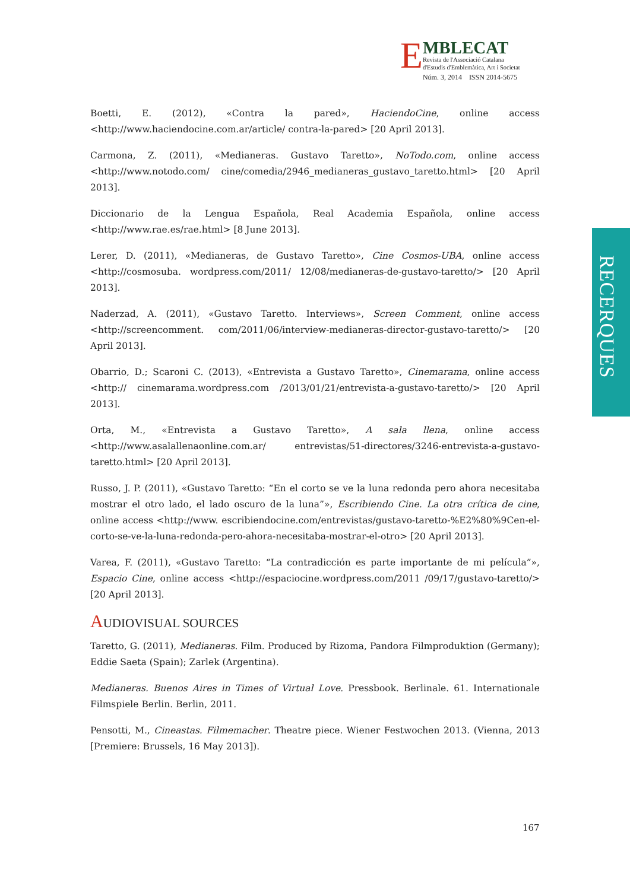E
MBLECAT
Revista de l'Associació Catalana
d'Estudis d'Emblemàtica, Art i Societat
Núm. 3, 2014 ISSN 2014-5675
RECERQUES
Boetti, E. (2012), «Contra la pared», HaciendoCine, online access <http://www.haciendocine.com.ar/article/ contra-la-pared> [20 April 2013].
Carmona, Z. (2011), «Medianeras. Gustavo Taretto», NoTodo.com, online access <http://www.notodo.com/ cine/comedia/2946_medianeras_gustavo_taretto.html> [20 April 2013].
Diccionario de la Lengua Española, Real Academia Española, online access <http://www.rae.es/rae.html> [8 June 2013].
Lerer, D. (2011), «Medianeras, de Gustavo Taretto», Cine Cosmos-UBA, online access <http://cosmosuba. wordpress.com/2011/ 12/08/medianeras-de-gustavo-taretto/> [20 April 2013].
Naderzad, A. (2011), «Gustavo Taretto. Interviews», Screen Comment, online access <http://screencomment. com/2011/06/interview-medianeras-director-gustavo-taretto/> [20 April 2013].
Obarrio, D.; Scaroni C. (2013), «Entrevista a Gustavo Taretto», Cinemarama, online access <http:// cinemarama.wordpress.com /2013/01/21/entrevista-a-gustavo-taretto/> [20 April 2013].
Orta, M., «Entrevista a Gustavo Taretto», A sala llena, online access <http://www.asalallenaonline.com.ar/ entrevistas/51-directores/3246-entrevista-a-gustavo-taretto.html> [20 April 2013].
Russo, J. P. (2011), «Gustavo Taretto: “En el corto se ve la luna redonda pero ahora necesitaba mostrar el otro lado, el lado oscuro de la luna”», Escribiendo Cine. La otra crítica de cine, online access <http://www. escribiendocine.com/entrevistas/gustavo-taretto-%E2%80%9Cen-el-corto-se-ve-la-luna-redonda-pero-ahora-necesitaba-mostrar-el-otro> [20 April 2013].
Varea, F. (2011), «Gustavo Taretto: “La contradicción es parte importante de mi película”», Espacio Cine, online access <http://espaciocine.wordpress.com/2011 /09/17/gustavo-taretto/> [20 April 2013].
AUDIOVISUAL SOURCES
Taretto, G. (2011), Medianeras. Film. Produced by Rizoma, Pandora Filmproduktion (Germany); Eddie Saeta (Spain); Zarlek (Argentina).
Medianeras. Buenos Aires in Times of Virtual Love. Pressbook. Berlinale. 61. Internationale Filmspiele Berlin. Berlin, 2011.
Pensotti, M., Cineastas. Filmemacher. Theatre piece. Wiener Festwochen 2013. (Vienna, 2013 [Premiere: Brussels, 16 May 2013]).
167